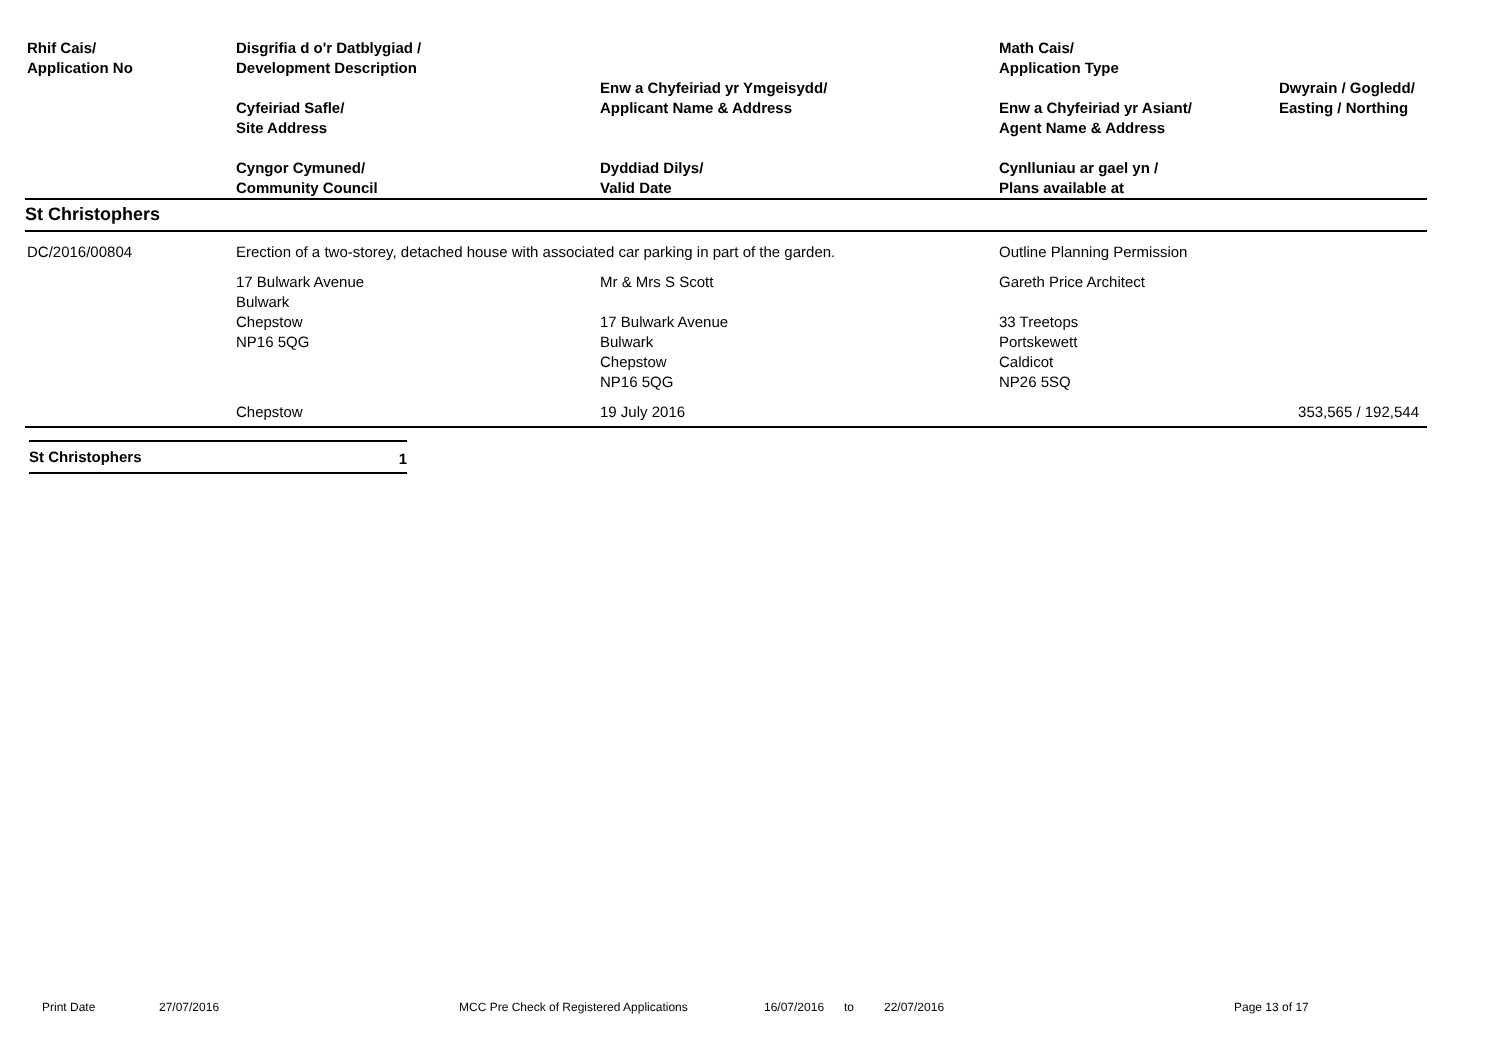| Rhif Cais/ Application No | Disgrifia d o'r Datblygiad / Development Description Cyfeiriad Safle/ Site Address Cyngor Cymuned/ Community Council | Enw a Chyfeiriad yr Ymgeisydd/ Applicant Name & Address Dyddiad Dilys/ Valid Date | Math Cais/ Application Type Enw a Chyfeiriad yr Asiant/ Agent Name & Address Cynlluniau ar gael yn / Plans available at | Dwyrain / Gogledd/ Easting / Northing |
| --- | --- | --- | --- | --- |
| St Christophers | | | | |
| DC/2016/00804 | Erection of a two-storey, detached house with associated car parking in part of the garden. | | Outline Planning Permission | |
| | 17 Bulwark Avenue Bulwark Chepstow NP16 5QG | Mr & Mrs S Scott 17 Bulwark Avenue Bulwark Chepstow NP16 5QG | Gareth Price Architect 33 Treetops Portskewett Caldicot NP26 5SQ | |
| | Chepstow | 19 July 2016 | | 353,565 / 192,544 |
| St Christophers | 1 |
Print Date 27/07/2016 MCC Pre Check of Registered Applications 16/07/2016 to 22/07/2016 Page 13 of 17